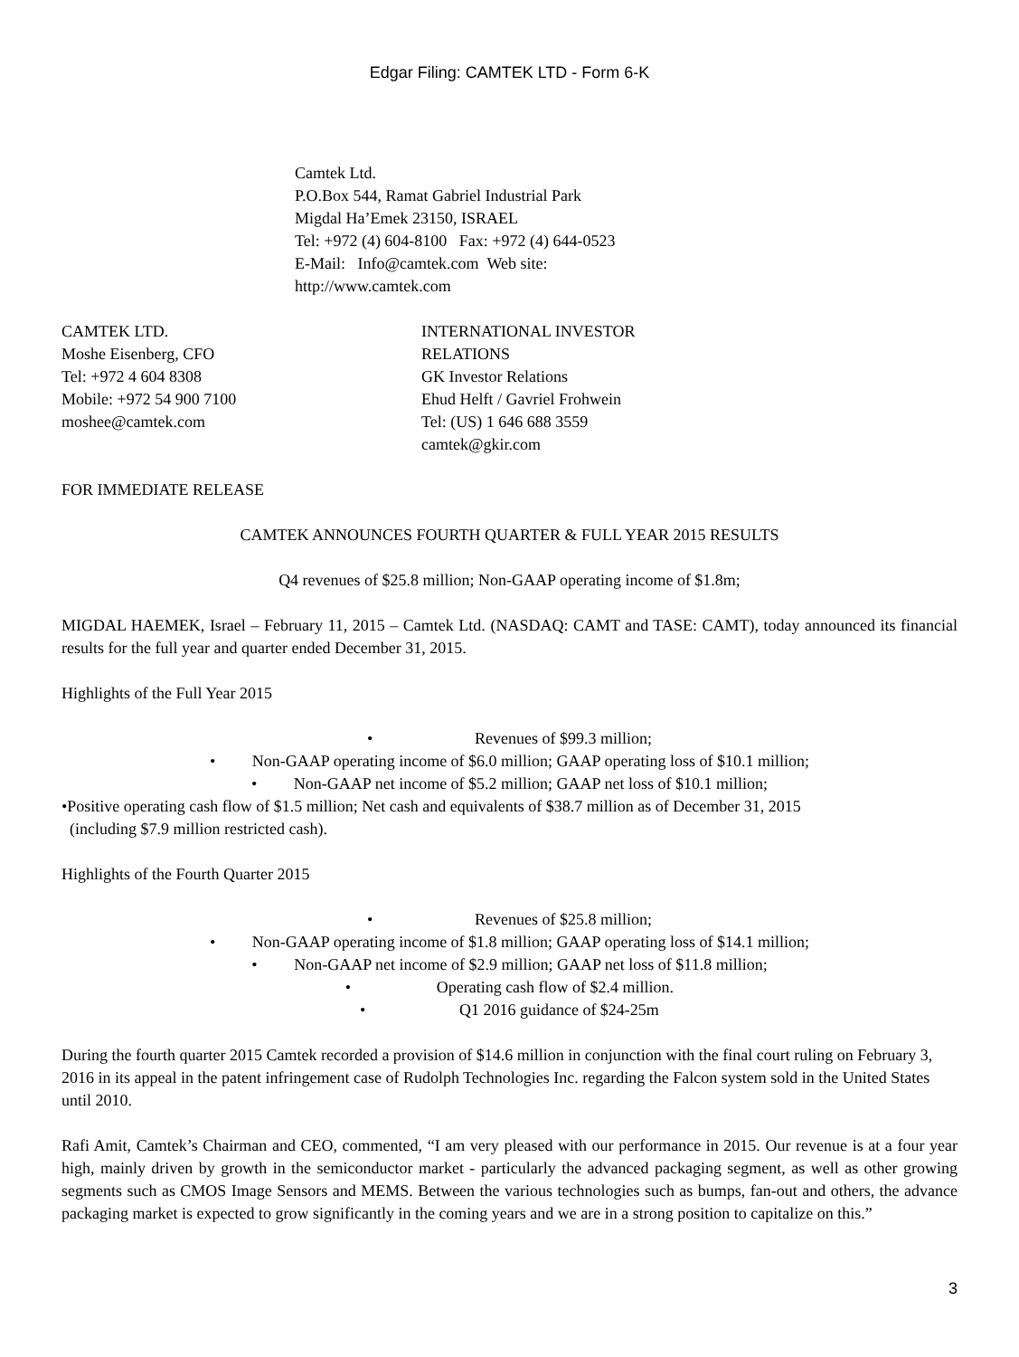Edgar Filing: CAMTEK LTD - Form 6-K
Camtek Ltd.
P.O.Box 544, Ramat Gabriel Industrial Park
Migdal Ha’Emek 23150, ISRAEL
Tel: +972 (4) 604-8100 Fax: +972 (4) 644-0523
E-Mail: Info@camtek.com Web site:
http://www.camtek.com
CAMTEK LTD.
Moshe Eisenberg, CFO
Tel: +972 4 604 8308
Mobile: +972 54 900 7100
moshee@camtek.com
INTERNATIONAL INVESTOR
RELATIONS
GK Investor Relations
Ehud Helft / Gavriel Frohwein
Tel: (US) 1 646 688 3559
camtek@gkir.com
FOR IMMEDIATE RELEASE
CAMTEK ANNOUNCES FOURTH QUARTER & FULL YEAR 2015 RESULTS
Q4 revenues of $25.8 million; Non-GAAP operating income of $1.8m;
MIGDAL HAEMEK, Israel – February 11, 2015 – Camtek Ltd. (NASDAQ: CAMT and TASE: CAMT), today announced its financial results for the full year and quarter ended December 31, 2015.
Highlights of the Full Year 2015
• Revenues of $99.3 million;
• Non-GAAP operating income of $6.0 million; GAAP operating loss of $10.1 million;
• Non-GAAP net income of $5.2 million; GAAP net loss of $10.1 million;
•Positive operating cash flow of $1.5 million; Net cash and equivalents of $38.7 million as of December 31, 2015
(including $7.9 million restricted cash).
Highlights of the Fourth Quarter 2015
• Revenues of $25.8 million;
• Non-GAAP operating income of $1.8 million; GAAP operating loss of $14.1 million;
• Non-GAAP net income of $2.9 million; GAAP net loss of $11.8 million;
• Operating cash flow of $2.4 million.
• Q1 2016 guidance of $24-25m
During the fourth quarter 2015 Camtek recorded a provision of $14.6 million in conjunction with the final court ruling on February 3, 2016 in its appeal in the patent infringement case of Rudolph Technologies Inc. regarding the Falcon system sold in the United States until 2010.
Rafi Amit, Camtek’s Chairman and CEO, commented, “I am very pleased with our performance in 2015. Our revenue is at a four year high, mainly driven by growth in the semiconductor market - particularly the advanced packaging segment, as well as other growing segments such as CMOS Image Sensors and MEMS. Between the various technologies such as bumps, fan-out and others, the advance packaging market is expected to grow significantly in the coming years and we are in a strong position to capitalize on this.”
3